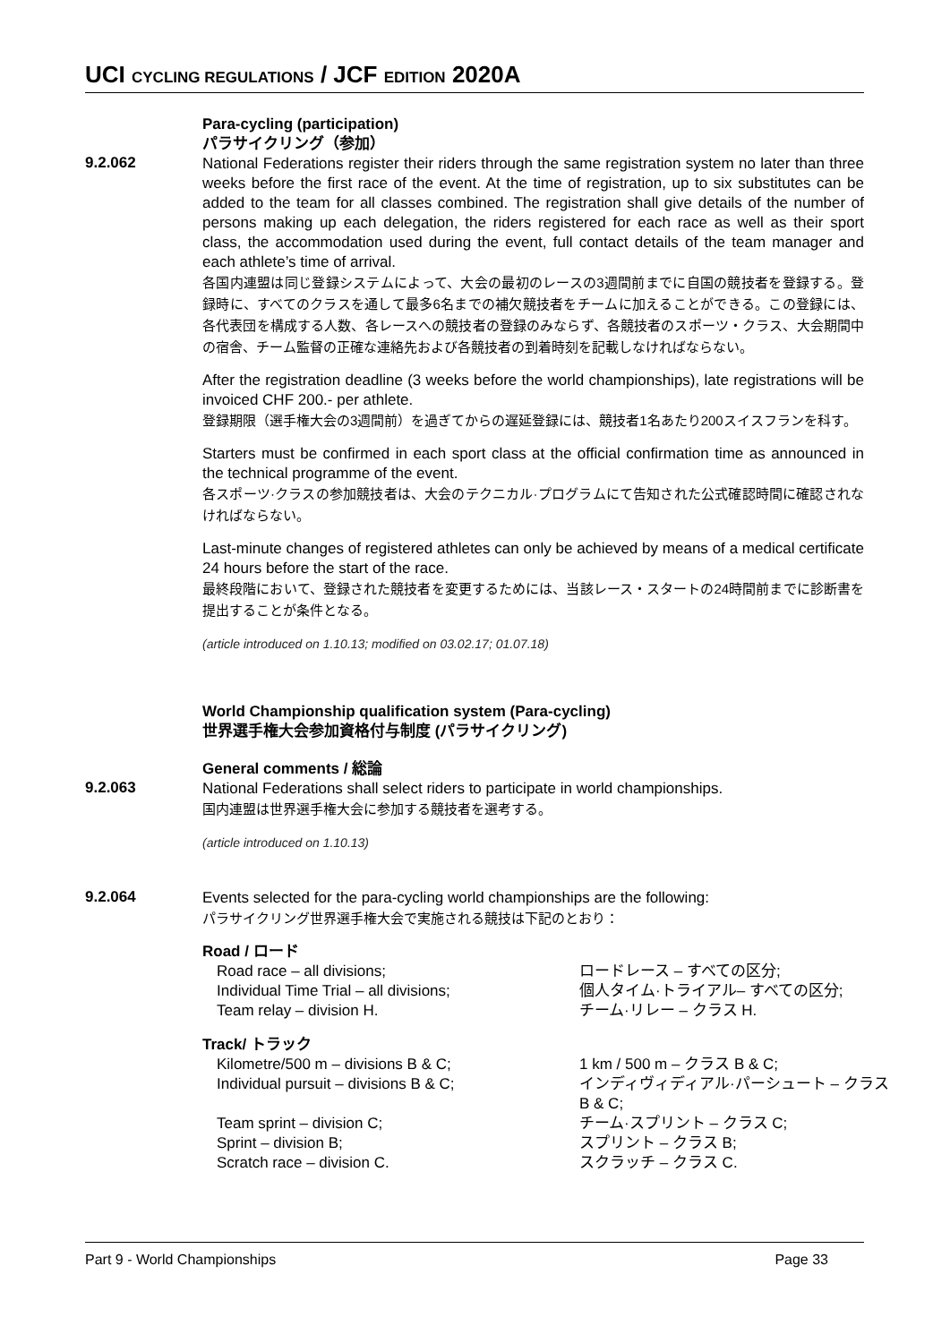UCI CYCLING REGULATIONS / JCF EDITION 2020A
Para-cycling (participation)
パラサイクリング（参加）
9.2.062
National Federations register their riders through the same registration system no later than three weeks before the first race of the event. At the time of registration, up to six substitutes can be added to the team for all classes combined. The registration shall give details of the number of persons making up each delegation, the riders registered for each race as well as their sport class, the accommodation used during the event, full contact details of the team manager and each athlete’s time of arrival.
各国内連盟は同じ登録システムによって、大会の最初のレースの3週間前までに自国の競技者を登録する。登録時に、すべてのクラスを通して最多6名までの補欠競技者をチームに加えることができる。この登録には、各代表団を構成する人数、各レースへの競技者の登録のみならず、各競技者のスポーツ・クラス、大会期間中の宿舎、チーム監督の正確な連絡先および各競技者の到着時刻を記載しなければならない。
After the registration deadline (3 weeks before the world championships), late registrations will be invoiced CHF 200.- per athlete.
登録期限（選手権大会の3週間前）を過ぎてからの遅延登録には、競技者1名あたり200スイスフランを科す。
Starters must be confirmed in each sport class at the official confirmation time as announced in the technical programme of the event.
各スポーツ·クラスの参加競技者は、大会のテクニカル·プログラムにて告知された公式確認時間に確認されなければならない。
Last-minute changes of registered athletes can only be achieved by means of a medical certificate 24 hours before the start of the race.
最終段階において、登録された競技者を変更するためには、当該レース・スタートの24時間前までに診断書を提出することが条件となる。
(article introduced on 1.10.13; modified on 03.02.17; 01.07.18)
World Championship qualification system (Para-cycling)
世界選手権大会参加資格付与制度 (パラサイクリング)
General comments / 総論
9.2.063
National Federations shall select riders to participate in world championships.
国内連盟は世界選手権大会に参加する競技者を選考する。
(article introduced on 1.10.13)
9.2.064
Events selected for the para-cycling world championships are the following:
パラサイクリング世界選手権大会で実施される競技は下記のとおり：
Road / ロード
Road race – all divisions; ロードレース – すべての区分; Individual Time Trial – all divisions; 個人タイム·トライアル– すべての区分; Team relay – division H. チーム·リレー – クラス H.
Track/ トラック
Kilometre/500 m – divisions B & C; 1 km / 500 m – クラス B & C; Individual pursuit – divisions B & C; インディヴィディアル·パーシュート – クラス B & C; Team sprint – division C; チーム·スプリント – クラス C; Sprint – division B; スプリント – クラス B; Scratch race – division C. スクラッチ – クラス C.
Part 9 - World Championships Page 33